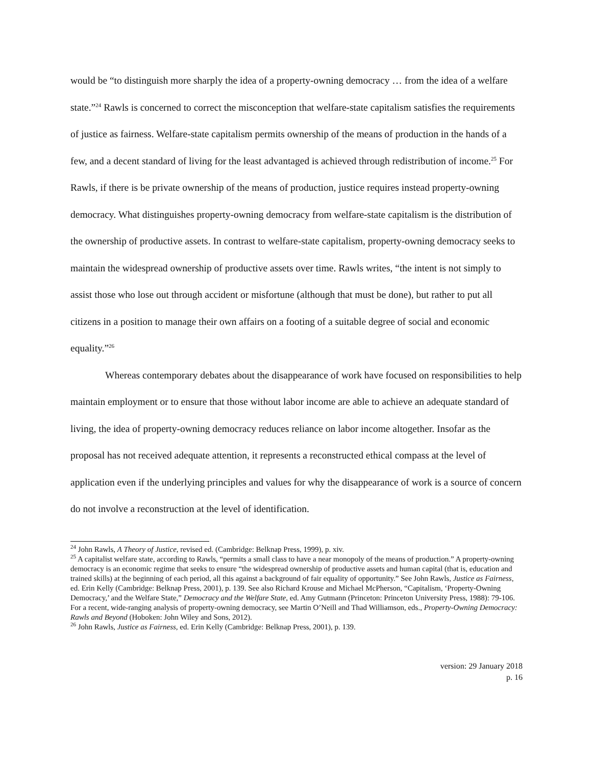would be “to distinguish more sharply the idea of a property-owning democracy … from the idea of a welfare state.”<sup>24</sup> Rawls is concerned to correct the misconception that welfare-state capitalism satisfies the requirements of justice as fairness. Welfare-state capitalism permits ownership of the means of production in the hands of a few, and a decent standard of living for the least advantaged is achieved through redistribution of income.<sup>25</sup> For Rawls, if there is be private ownership of the means of production, justice requires instead property-owning democracy. What distinguishes property-owning democracy from welfare-state capitalism is the distribution of the ownership of productive assets. In contrast to welfare-state capitalism, property-owning democracy seeks to maintain the widespread ownership of productive assets over time. Rawls writes, “the intent is not simply to assist those who lose out through accident or misfortune (although that must be done), but rather to put all citizens in a position to manage their own affairs on a footing of a suitable degree of social and economic equality.”<sup>26</sup>
Whereas contemporary debates about the disappearance of work have focused on responsibilities to help maintain employment or to ensure that those without labor income are able to achieve an adequate standard of living, the idea of property-owning democracy reduces reliance on labor income altogether. Insofar as the proposal has not received adequate attention, it represents a reconstructed ethical compass at the level of application even if the underlying principles and values for why the disappearance of work is a source of concern do not involve a reconstruction at the level of identification.
<sup>24</sup> John Rawls, A Theory of Justice, revised ed. (Cambridge: Belknap Press, 1999), p. xiv.
<sup>25</sup> A capitalist welfare state, according to Rawls, “permits a small class to have a near monopoly of the means of production.” A property-owning democracy is an economic regime that seeks to ensure “the widespread ownership of productive assets and human capital (that is, education and trained skills) at the beginning of each period, all this against a background of fair equality of opportunity.” See John Rawls, Justice as Fairness, ed. Erin Kelly (Cambridge: Belknap Press, 2001), p. 139. See also Richard Krouse and Michael McPherson, “Capitalism, ‘Property-Owning Democracy,’ and the Welfare State,” Democracy and the Welfare State, ed. Amy Gutmann (Princeton: Princeton University Press, 1988): 79-106. For a recent, wide-ranging analysis of property-owning democracy, see Martin O’Neill and Thad Williamson, eds., Property-Owning Democracy: Rawls and Beyond (Hoboken: John Wiley and Sons, 2012).
<sup>26</sup> John Rawls, Justice as Fairness, ed. Erin Kelly (Cambridge: Belknap Press, 2001), p. 139.
version: 29 January 2018
p. 16